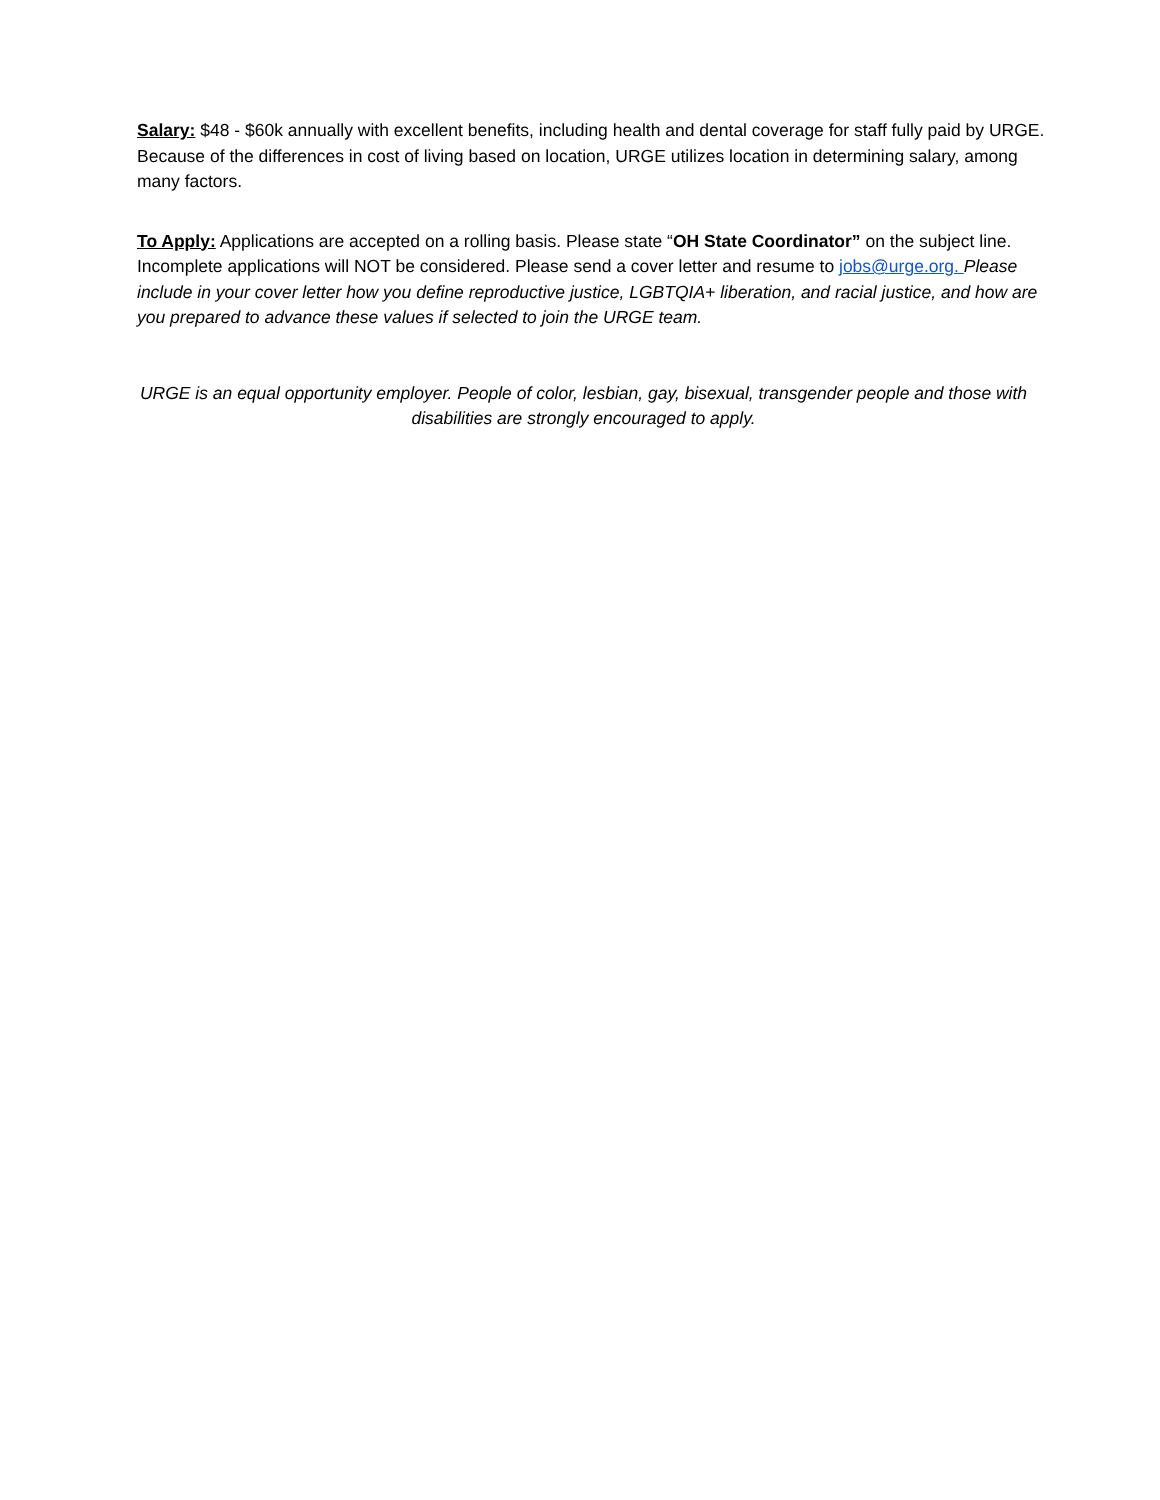Salary: $48 - $60k annually with excellent benefits, including health and dental coverage for staff fully paid by URGE. Because of the differences in cost of living based on location, URGE utilizes location in determining salary, among many factors.
To Apply: Applications are accepted on a rolling basis. Please state “OH State Coordinator” on the subject line. Incomplete applications will NOT be considered. Please send a cover letter and resume to jobs@urge.org. Please include in your cover letter how you define reproductive justice, LGBTQIA+ liberation, and racial justice, and how are you prepared to advance these values if selected to join the URGE team.
URGE is an equal opportunity employer. People of color, lesbian, gay, bisexual, transgender people and those with disabilities are strongly encouraged to apply.